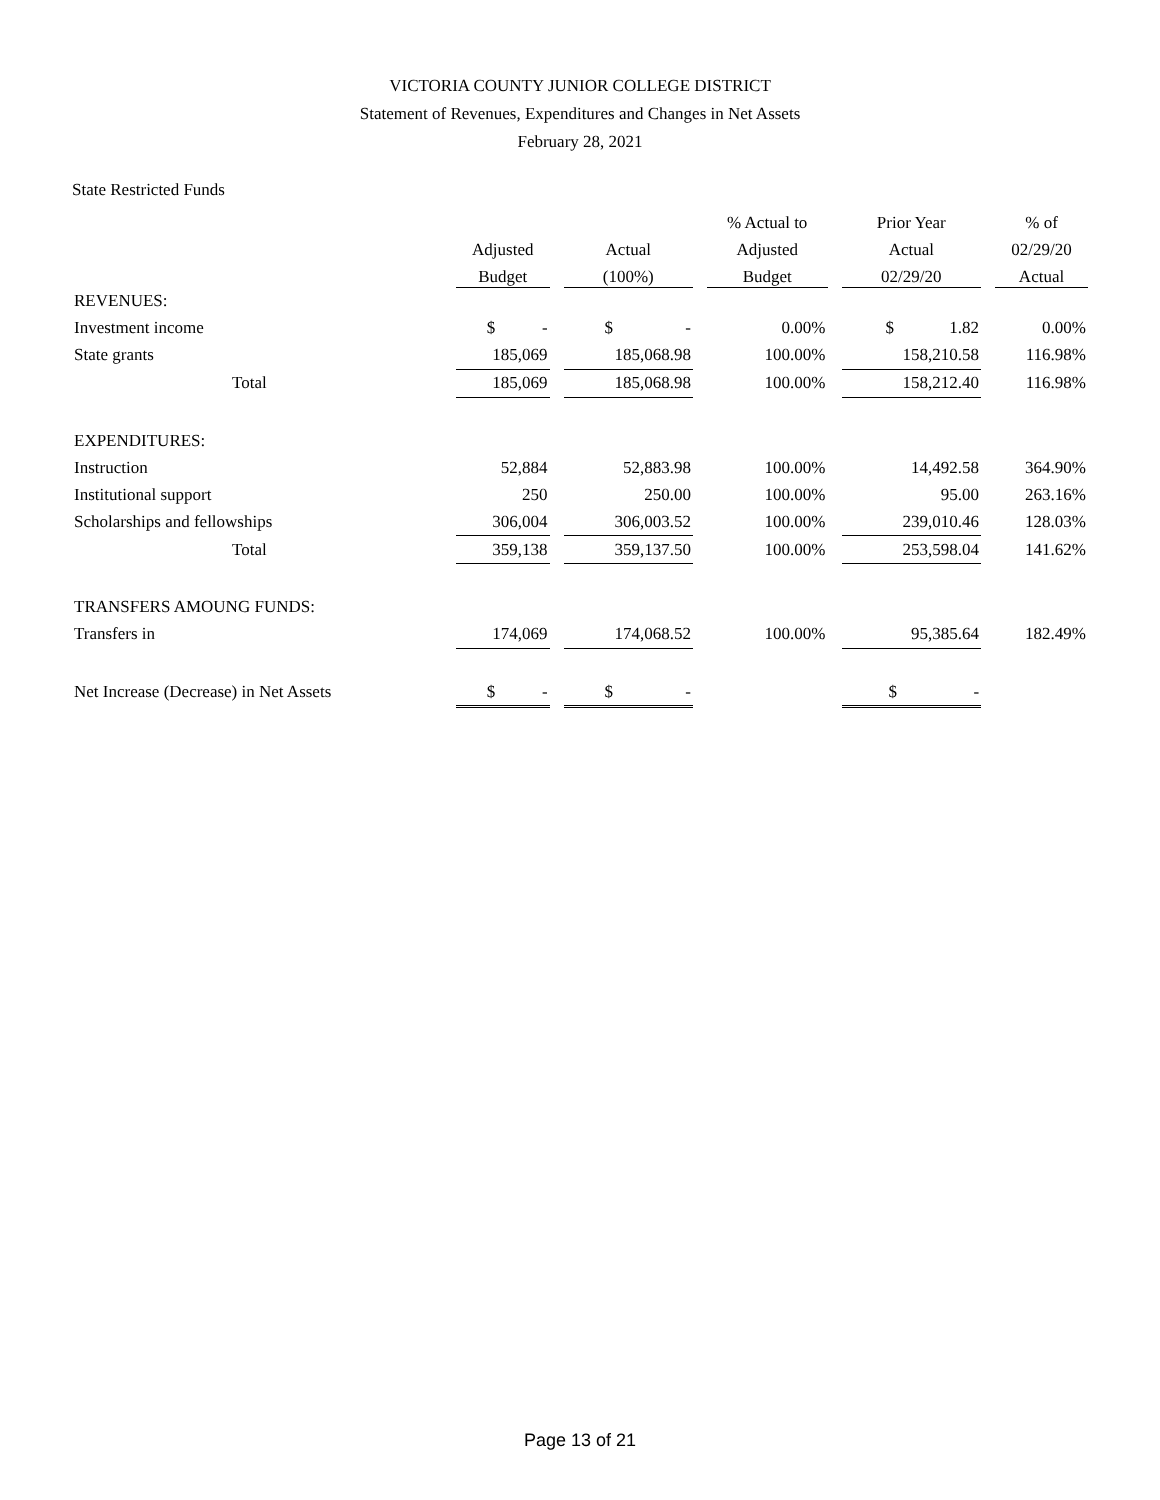VICTORIA COUNTY JUNIOR COLLEGE DISTRICT
Statement of Revenues, Expenditures and Changes in Net Assets
February 28, 2021
State Restricted Funds
| | | | | | % Actual to | | Prior Year | | % of |
| --- | --- | --- | --- | --- | --- | --- | --- | --- | --- |
| | Adjusted | | Actual | | Adjusted | | Actual | | 02/29/20 |
| | Budget | | (100%) | | Budget | | 02/29/20 | | Actual |
| REVENUES: | | | | | | | | | |
| Investment income | $ - | | $ - | | 0.00% | | $ 1.82 | | 0.00% |
| State grants | 185,069 | | 185,068.98 | | 100.00% | | 158,210.58 | | 116.98% |
| Total | 185,069 | | 185,068.98 | | 100.00% | | 158,212.40 | | 116.98% |
| EXPENDITURES: | | | | | | | | | |
| Instruction | 52,884 | | 52,883.98 | | 100.00% | | 14,492.58 | | 364.90% |
| Institutional support | 250 | | 250.00 | | 100.00% | | 95.00 | | 263.16% |
| Scholarships and fellowships | 306,004 | | 306,003.52 | | 100.00% | | 239,010.46 | | 128.03% |
| Total | 359,138 | | 359,137.50 | | 100.00% | | 253,598.04 | | 141.62% |
| TRANSFERS AMOUNG FUNDS: | | | | | | | | | |
| Transfers in | 174,069 | | 174,068.52 | | 100.00% | | 95,385.64 | | 182.49% |
| Net Increase (Decrease) in Net Assets | $ - | | $ - | | | | $ - | | |
Page 13 of 21